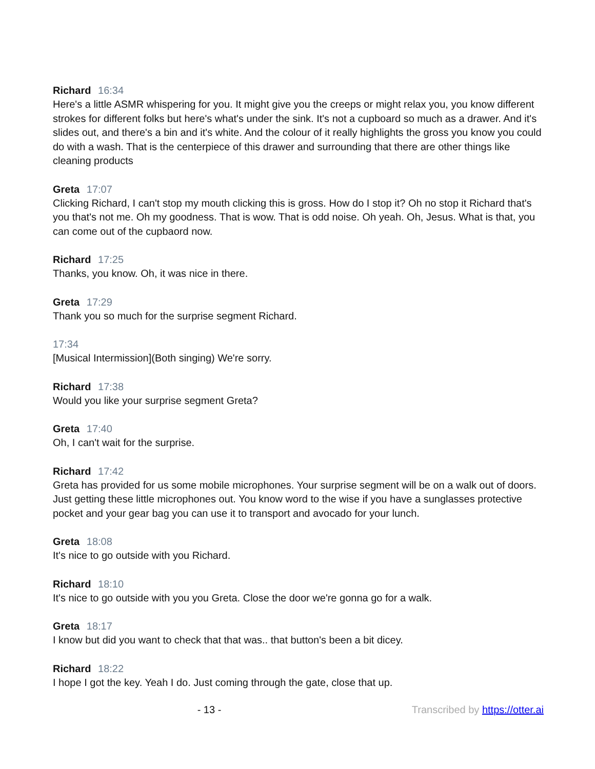Richard 16:34
Here's a little ASMR whispering for you. It might give you the creeps or might relax you, you know different strokes for different folks but here's what's under the sink. It's not a cupboard so much as a drawer. And it's slides out, and there's a bin and it's white. And the colour of it really highlights the gross you know you could do with a wash. That is the centerpiece of this drawer and surrounding that there are other things like cleaning products
Greta 17:07
Clicking Richard, I can't stop my mouth clicking this is gross. How do I stop it? Oh no stop it Richard that's you that's not me. Oh my goodness. That is wow. That is odd noise. Oh yeah. Oh, Jesus. What is that, you can come out of the cupbaord now.
Richard 17:25
Thanks, you know. Oh, it was nice in there.
Greta 17:29
Thank you so much for the surprise segment Richard.
17:34
[Musical Intermission](Both singing) We're sorry.
Richard 17:38
Would you like your surprise segment Greta?
Greta 17:40
Oh, I can't wait for the surprise.
Richard 17:42
Greta has provided for us some mobile microphones. Your surprise segment will be on a walk out of doors. Just getting these little microphones out. You know word to the wise if you have a sunglasses protective pocket and your gear bag you can use it to transport and avocado for your lunch.
Greta 18:08
It's nice to go outside with you Richard.
Richard 18:10
It's nice to go outside with you you Greta. Close the door we're gonna go for a walk.
Greta 18:17
I know but did you want to check that that was.. that button's been a bit dicey.
Richard 18:22
I hope I got the key. Yeah I do. Just coming through the gate, close that up.
- 13 - Transcribed by https://otter.ai